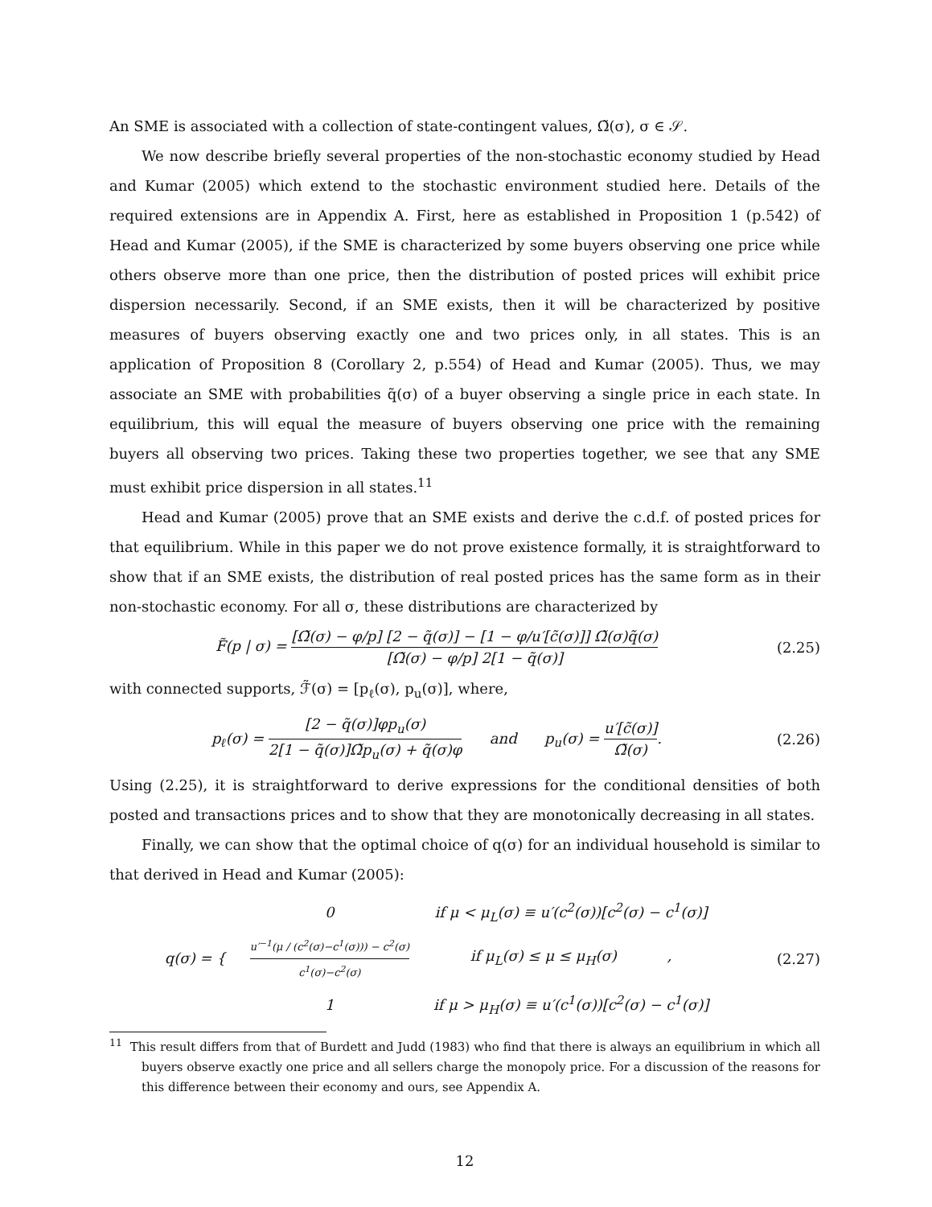An SME is associated with a collection of state-contingent values, Ω̃(σ), σ ∈ 𝒮.
We now describe briefly several properties of the non-stochastic economy studied by Head and Kumar (2005) which extend to the stochastic environment studied here. Details of the required extensions are in Appendix A. First, here as established in Proposition 1 (p.542) of Head and Kumar (2005), if the SME is characterized by some buyers observing one price while others observe more than one price, then the distribution of posted prices will exhibit price dispersion necessarily. Second, if an SME exists, then it will be characterized by positive measures of buyers observing exactly one and two prices only, in all states. This is an application of Proposition 8 (Corollary 2, p.554) of Head and Kumar (2005). Thus, we may associate an SME with probabilities q̃(σ) of a buyer observing a single price in each state. In equilibrium, this will equal the measure of buyers observing one price with the remaining buyers all observing two prices. Taking these two properties together, we see that any SME must exhibit price dispersion in all states.<sup>11</sup>
Head and Kumar (2005) prove that an SME exists and derive the c.d.f. of posted prices for that equilibrium. While in this paper we do not prove existence formally, it is straightforward to show that if an SME exists, the distribution of real posted prices has the same form as in their non-stochastic economy. For all σ, these distributions are characterized by
F̃(p | σ) = [Ω̃(σ) − φ/p] [2 − q̃(σ)] − [1 − φ/u′[c̃(σ)]] Ω̃(σ)q̃(σ) [Ω̃(σ) − φ/p] 2[1 − q̃(σ)]
(2.25)
with connected supports, ℱ̃(σ) = [p<sub>ℓ</sub>(σ), p<sub>u</sub>(σ)], where,
p<sub>ℓ</sub>(σ) = [2 − q̃(σ)]φp<sub>u</sub>(σ) 2[1 − q̃(σ)]Ω̃p<sub>u</sub>(σ) + q̃(σ)φ and p<sub>u</sub>(σ) = u′[c̃(σ)] Ω̃(σ).
(2.26)
Using (2.25), it is straightforward to derive expressions for the conditional densities of both posted and transactions prices and to show that they are monotonically decreasing in all states.
Finally, we can show that the optimal choice of q(σ) for an individual household is similar to that derived in Head and Kumar (2005):
| q(σ) = { | 0 | if μ < μ<sub>L</sub>(σ) ≡ u′(c<sup>2</sup>(σ))[c<sup>2</sup>(σ) − c<sup>1</sup>(σ)] |
| | u′<sup>−1</sup>(μ / (c<sup>2</sup>(σ)−c<sup>1</sup>(σ))) − c<sup>2</sup>(σ) c<sup>1</sup>(σ)−c<sup>2</sup>(σ) | if μ<sub>L</sub>(σ) ≤ μ ≤ μ<sub>H</sub>(σ) , |
| | 1 | if μ > μ<sub>H</sub>(σ) ≡ u′(c<sup>1</sup>(σ))[c<sup>2</sup>(σ) − c<sup>1</sup>(σ)] |
(2.27)
<sup>11</sup> This result differs from that of Burdett and Judd (1983) who find that there is always an equilibrium in which all buyers observe exactly one price and all sellers charge the monopoly price. For a discussion of the reasons for this difference between their economy and ours, see Appendix A.
12